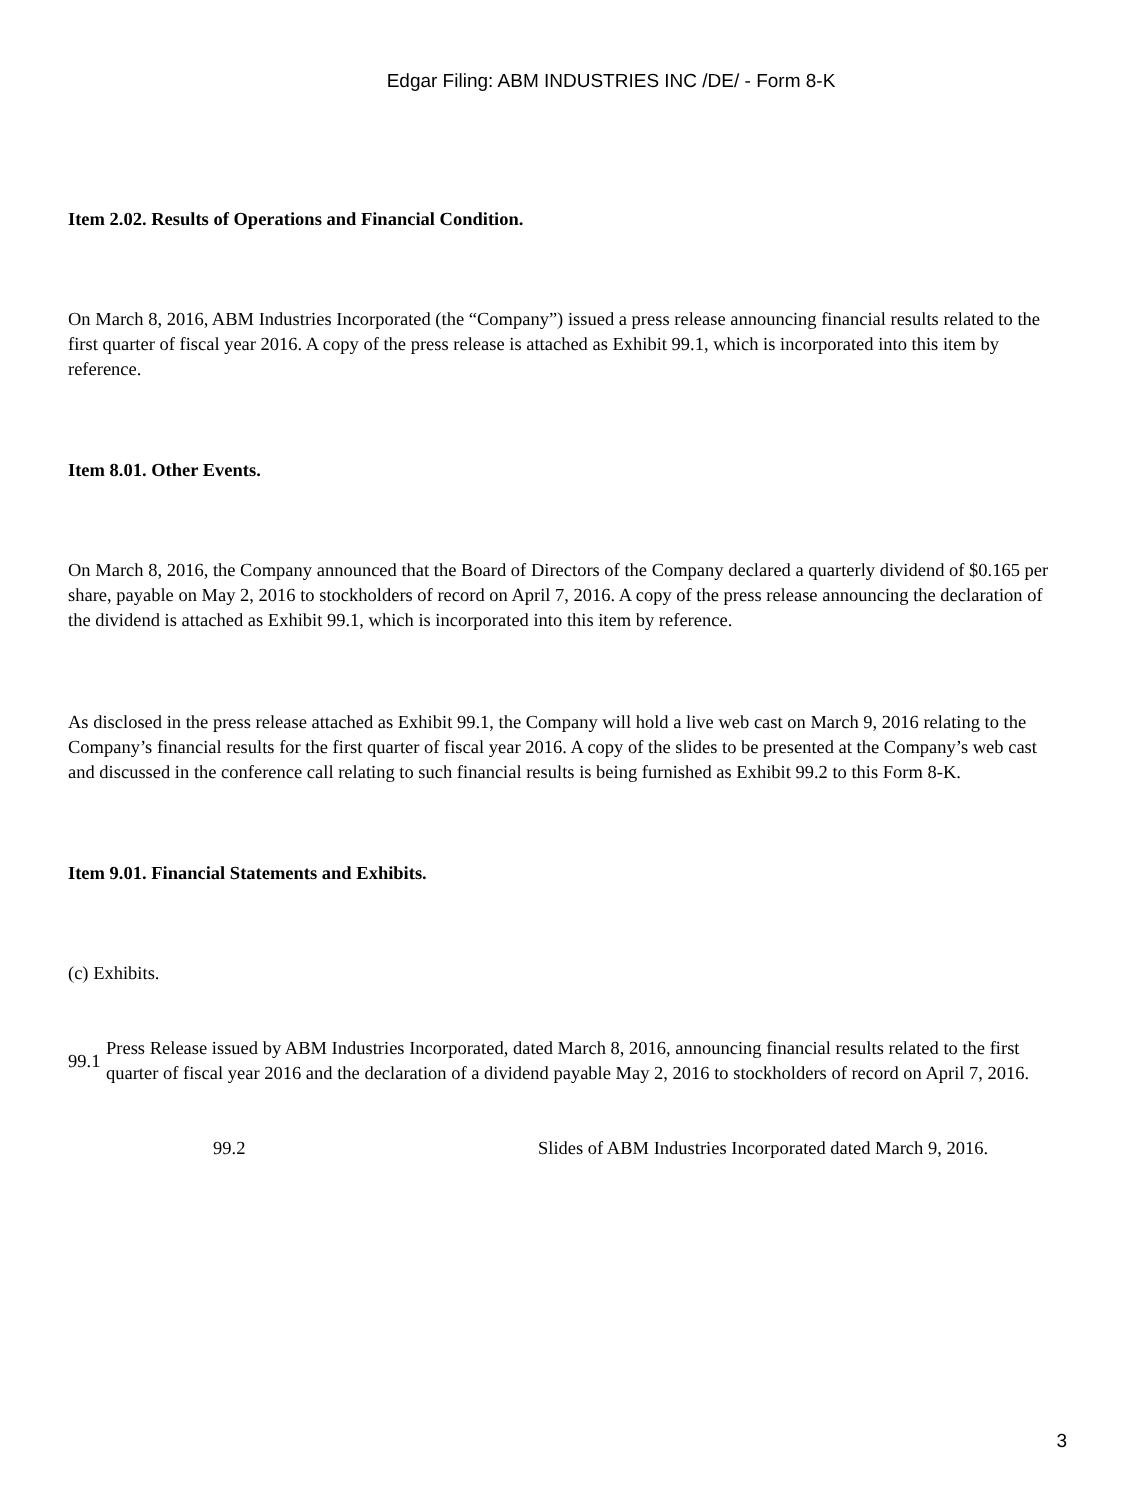Edgar Filing: ABM INDUSTRIES INC /DE/ - Form 8-K
Item 2.02. Results of Operations and Financial Condition.
On March 8, 2016, ABM Industries Incorporated (the “Company”) issued a press release announcing financial results related to the first quarter of fiscal year 2016. A copy of the press release is attached as Exhibit 99.1, which is incorporated into this item by reference.
Item 8.01. Other Events.
On March 8, 2016, the Company announced that the Board of Directors of the Company declared a quarterly dividend of $0.165 per share, payable on May 2, 2016 to stockholders of record on April 7, 2016. A copy of the press release announcing the declaration of the dividend is attached as Exhibit 99.1, which is incorporated into this item by reference.
As disclosed in the press release attached as Exhibit 99.1, the Company will hold a live web cast on March 9, 2016 relating to the Company’s financial results for the first quarter of fiscal year 2016. A copy of the slides to be presented at the Company’s web cast and discussed in the conference call relating to such financial results is being furnished as Exhibit 99.2 to this Form 8-K.
Item 9.01. Financial Statements and Exhibits.
(c) Exhibits.
| 99.1 | Press Release issued by ABM Industries Incorporated, dated March 8, 2016, announcing financial results related to the first quarter of fiscal year 2016 and the declaration of a dividend payable May 2, 2016 to stockholders of record on April 7, 2016. |
| | 99.2 | Slides of ABM Industries Incorporated dated March 9, 2016. |
3